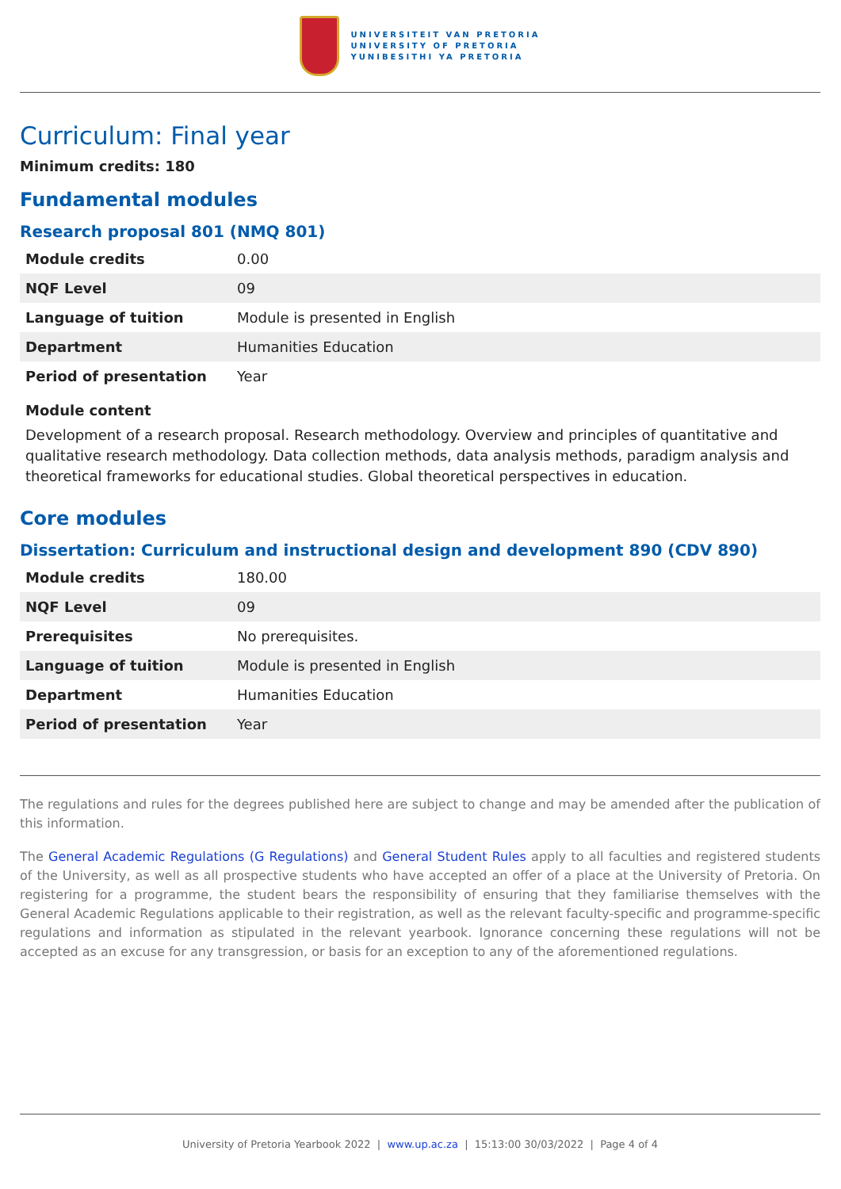UNIVERSITEIT VAN PRETORIA
UNIVERSITY OF PRETORIA
YUNIBESITHI YA PRETORIA
Curriculum: Final year
Minimum credits: 180
Fundamental modules
Research proposal 801 (NMQ 801)
| Module credits | 0.00 |
| NQF Level | 09 |
| Language of tuition | Module is presented in English |
| Department | Humanities Education |
| Period of presentation | Year |
Module content
Development of a research proposal. Research methodology. Overview and principles of quantitative and qualitative research methodology. Data collection methods, data analysis methods, paradigm analysis and theoretical frameworks for educational studies. Global theoretical perspectives in education.
Core modules
Dissertation: Curriculum and instructional design and development 890 (CDV 890)
| Module credits | 180.00 |
| NQF Level | 09 |
| Prerequisites | No prerequisites. |
| Language of tuition | Module is presented in English |
| Department | Humanities Education |
| Period of presentation | Year |
The regulations and rules for the degrees published here are subject to change and may be amended after the publication of this information.
The General Academic Regulations (G Regulations) and General Student Rules apply to all faculties and registered students of the University, as well as all prospective students who have accepted an offer of a place at the University of Pretoria. On registering for a programme, the student bears the responsibility of ensuring that they familiarise themselves with the General Academic Regulations applicable to their registration, as well as the relevant faculty-specific and programme-specific regulations and information as stipulated in the relevant yearbook. Ignorance concerning these regulations will not be accepted as an excuse for any transgression, or basis for an exception to any of the aforementioned regulations.
University of Pretoria Yearbook 2022 | www.up.ac.za | 15:13:00 30/03/2022 | Page 4 of 4